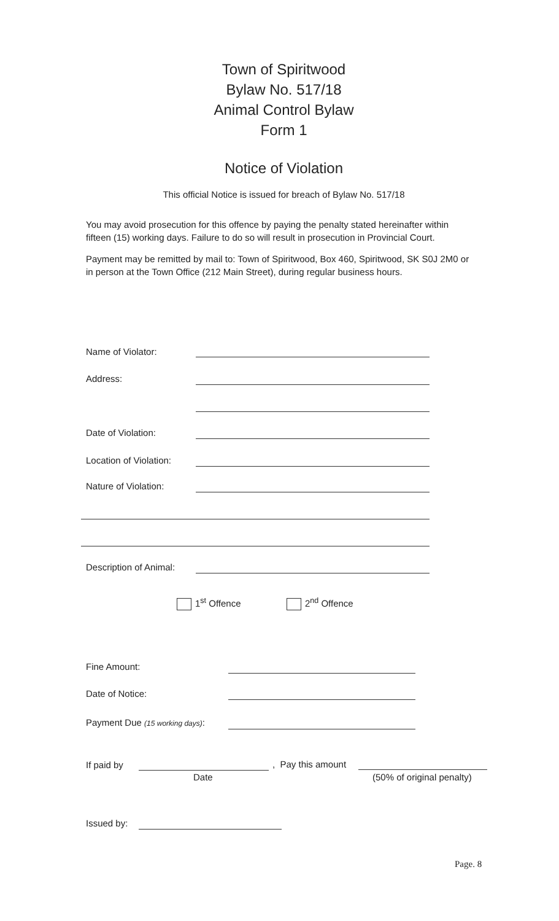Town of Spiritwood
Bylaw No. 517/18
Animal Control Bylaw
Form 1
Notice of Violation
This official Notice is issued for breach of Bylaw No. 517/18
You may avoid prosecution for this offence by paying the penalty stated hereinafter within fifteen (15) working days. Failure to do so will result in prosecution in Provincial Court.
Payment may be remitted by mail to: Town of Spiritwood, Box 460, Spiritwood, SK S0J 2M0 or in person at the Town Office (212 Main Street), during regular business hours.
Name of Violator:
Address:
Date of Violation:
Location of Violation:
Nature of Violation:
Description of Animal:
1<sup>st</sup> Offence 2<sup>nd</sup> Offence
Fine Amount:
Date of Notice:
Payment Due (15 working days):
If paid by
Date
, Pay this amount
(50% of original penalty)
Issued by:
Page. 8